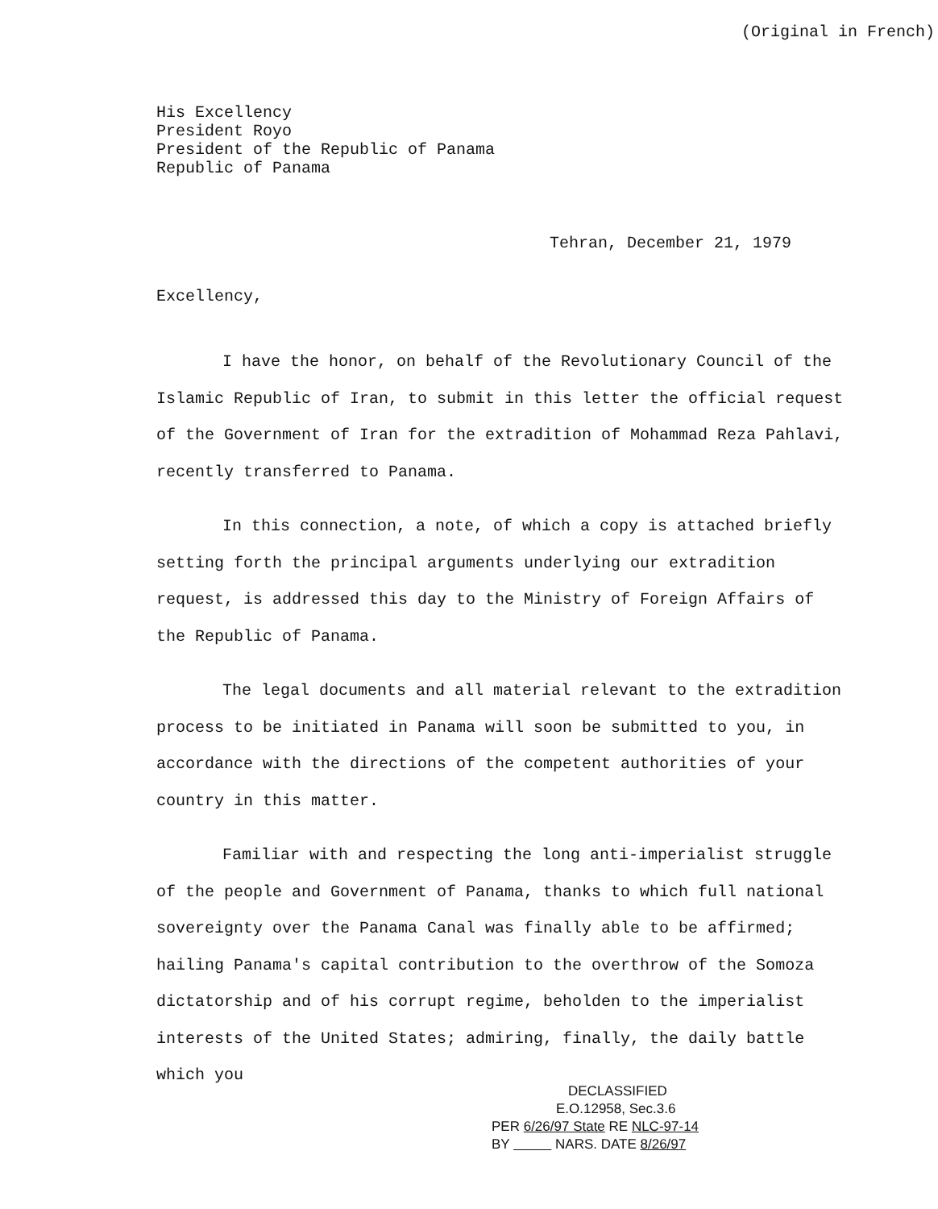(Original in French)
His Excellency
President Royo
President of the Republic of Panama
Republic of Panama
Tehran, December 21, 1979
Excellency,
I have the honor, on behalf of the Revolutionary Council of the Islamic Republic of Iran, to submit in this letter the official request of the Government of Iran for the extradition of Mohammad Reza Pahlavi, recently transferred to Panama.
In this connection, a note, of which a copy is attached briefly setting forth the principal arguments underlying our extradition request, is addressed this day to the Ministry of Foreign Affairs of the Republic of Panama.
The legal documents and all material relevant to the extradition process to be initiated in Panama will soon be submitted to you, in accordance with the directions of the competent authorities of your country in this matter.
Familiar with and respecting the long anti-imperialist struggle of the people and Government of Panama, thanks to which full national sovereignty over the Panama Canal was finally able to be affirmed; hailing Panama's capital contribution to the overthrow of the Somoza dictatorship and of his corrupt regime, beholden to the imperialist interests of the United States; admiring, finally, the daily battle which you
DECLASSIFIED
E.O.12958, Sec.3.6
PER 6/26/97 State RE NLC-97-14
BY NARS. DATE 8/26/97